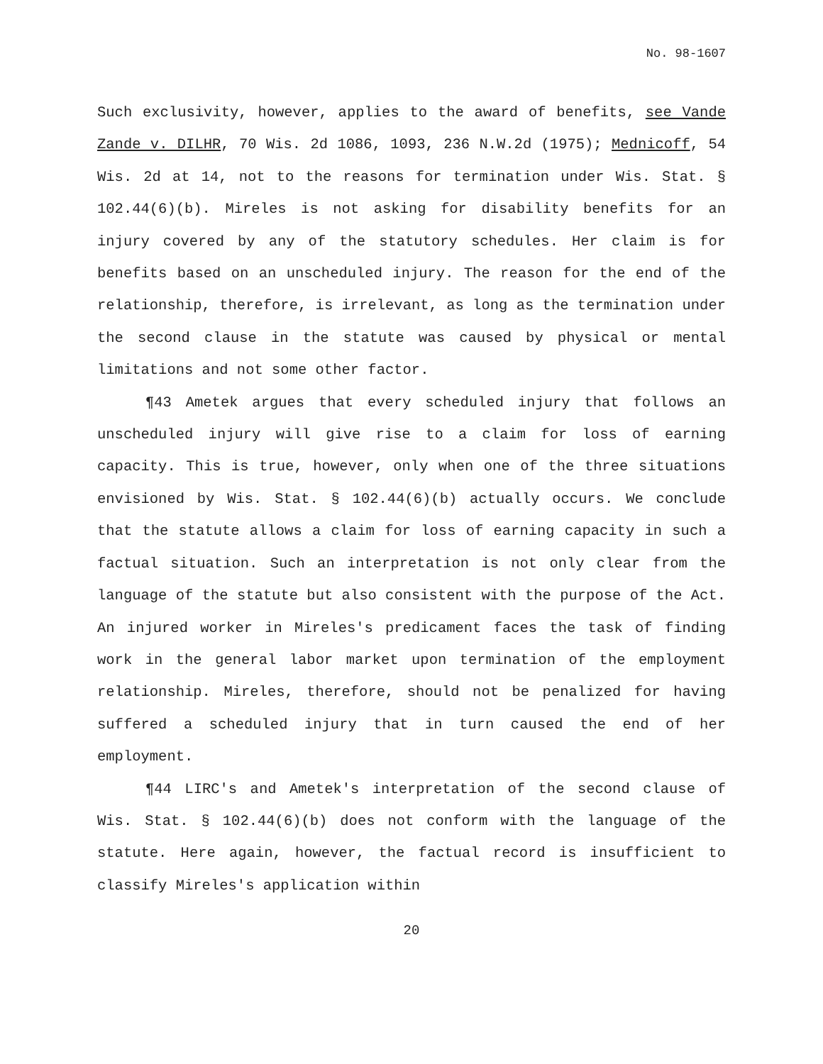No. 98-1607
Such exclusivity, however, applies to the award of benefits, see Vande Zande v. DILHR, 70 Wis. 2d 1086, 1093, 236 N.W.2d (1975); Mednicoff, 54 Wis. 2d at 14, not to the reasons for termination under Wis. Stat. § 102.44(6)(b). Mireles is not asking for disability benefits for an injury covered by any of the statutory schedules. Her claim is for benefits based on an unscheduled injury. The reason for the end of the relationship, therefore, is irrelevant, as long as the termination under the second clause in the statute was caused by physical or mental limitations and not some other factor.
¶43 Ametek argues that every scheduled injury that follows an unscheduled injury will give rise to a claim for loss of earning capacity. This is true, however, only when one of the three situations envisioned by Wis. Stat. § 102.44(6)(b) actually occurs. We conclude that the statute allows a claim for loss of earning capacity in such a factual situation. Such an interpretation is not only clear from the language of the statute but also consistent with the purpose of the Act. An injured worker in Mireles's predicament faces the task of finding work in the general labor market upon termination of the employment relationship. Mireles, therefore, should not be penalized for having suffered a scheduled injury that in turn caused the end of her employment.
¶44 LIRC's and Ametek's interpretation of the second clause of Wis. Stat. § 102.44(6)(b) does not conform with the language of the statute. Here again, however, the factual record is insufficient to classify Mireles's application within
20